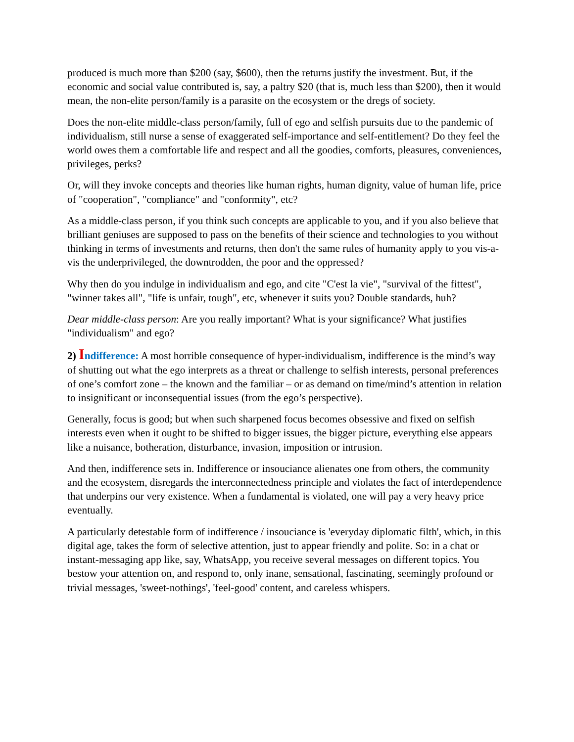produced is much more than $200 (say, $600), then the returns justify the investment. But, if the economic and social value contributed is, say, a paltry $20 (that is, much less than $200), then it would mean, the non-elite person/family is a parasite on the ecosystem or the dregs of society.
Does the non-elite middle-class person/family, full of ego and selfish pursuits due to the pandemic of individualism, still nurse a sense of exaggerated self-importance and self-entitlement? Do they feel the world owes them a comfortable life and respect and all the goodies, comforts, pleasures, conveniences, privileges, perks?
Or, will they invoke concepts and theories like human rights, human dignity, value of human life, price of "cooperation", "compliance" and "conformity", etc?
As a middle-class person, if you think such concepts are applicable to you, and if you also believe that brilliant geniuses are supposed to pass on the benefits of their science and technologies to you without thinking in terms of investments and returns, then don't the same rules of humanity apply to you vis-a-vis the underprivileged, the downtrodden, the poor and the oppressed?
Why then do you indulge in individualism and ego, and cite "C'est la vie", "survival of the fittest", "winner takes all", "life is unfair, tough", etc, whenever it suits you? Double standards, huh?
Dear middle-class person: Are you really important? What is your significance? What justifies "individualism" and ego?
2) Indifference: A most horrible consequence of hyper-individualism, indifference is the mind’s way of shutting out what the ego interprets as a threat or challenge to selfish interests, personal preferences of one’s comfort zone – the known and the familiar – or as demand on time/mind’s attention in relation to insignificant or inconsequential issues (from the ego’s perspective).
Generally, focus is good; but when such sharpened focus becomes obsessive and fixed on selfish interests even when it ought to be shifted to bigger issues, the bigger picture, everything else appears like a nuisance, botheration, disturbance, invasion, imposition or intrusion.
And then, indifference sets in. Indifference or insouciance alienates one from others, the community and the ecosystem, disregards the interconnectedness principle and violates the fact of interdependence that underpins our very existence. When a fundamental is violated, one will pay a very heavy price eventually.
A particularly detestable form of indifference / insouciance is 'everyday diplomatic filth', which, in this digital age, takes the form of selective attention, just to appear friendly and polite. So: in a chat or instant-messaging app like, say, WhatsApp, you receive several messages on different topics. You bestow your attention on, and respond to, only inane, sensational, fascinating, seemingly profound or trivial messages, 'sweet-nothings', 'feel-good' content, and careless whispers.